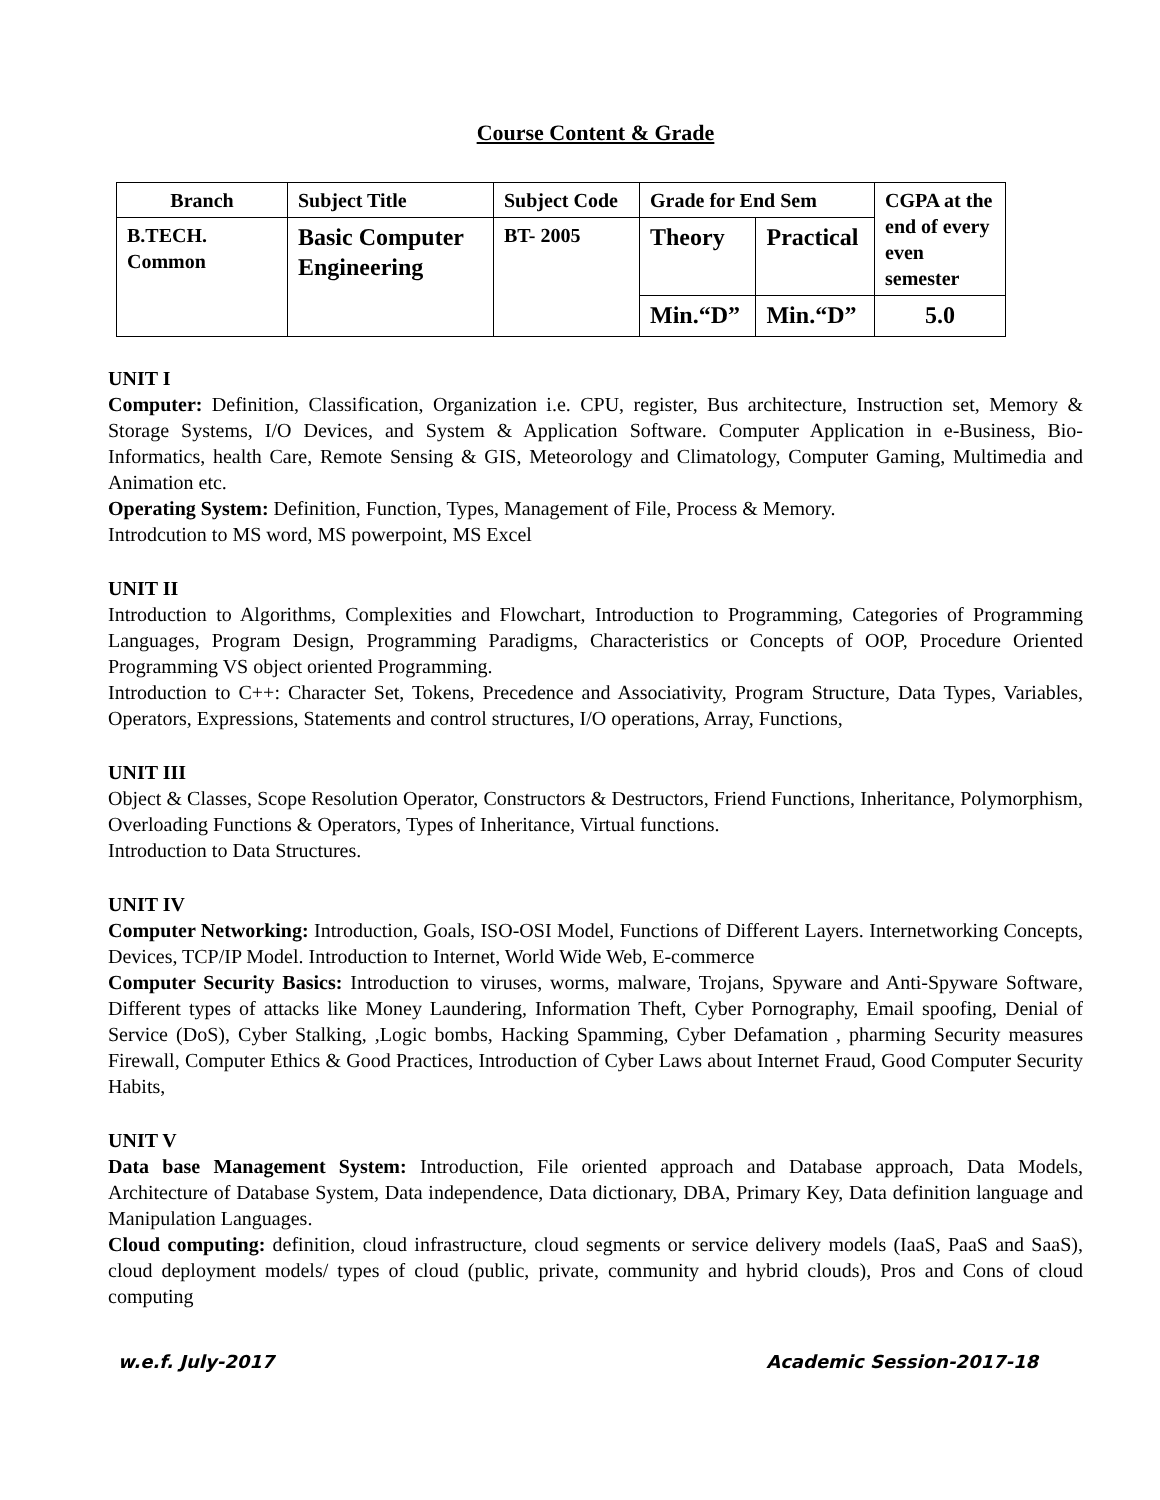Course Content & Grade
| Branch | Subject Title | Subject Code | Grade for End Sem | | CGPA at the end of every even semester |
| --- | --- | --- | --- | --- | --- |
| B.TECH. Common | Basic Computer Engineering | BT- 2005 | Theory | Practical | |
| | | | Min.“D” | Min.“D” | 5.0 |
UNIT I
Computer: Definition, Classification, Organization i.e. CPU, register, Bus architecture, Instruction set, Memory & Storage Systems, I/O Devices, and System & Application Software. Computer Application in e-Business, Bio-Informatics, health Care, Remote Sensing & GIS, Meteorology and Climatology, Computer Gaming, Multimedia and Animation etc.
Operating System: Definition, Function, Types, Management of File, Process & Memory.
Introdcution to MS word, MS powerpoint, MS Excel
UNIT II
Introduction to Algorithms, Complexities and Flowchart, Introduction to Programming, Categories of Programming Languages, Program Design, Programming Paradigms, Characteristics or Concepts of OOP, Procedure Oriented Programming VS object oriented Programming.
Introduction to C++: Character Set, Tokens, Precedence and Associativity, Program Structure, Data Types, Variables, Operators, Expressions, Statements and control structures, I/O operations, Array, Functions,
UNIT III
Object & Classes, Scope Resolution Operator, Constructors & Destructors, Friend Functions, Inheritance, Polymorphism, Overloading Functions & Operators, Types of Inheritance, Virtual functions.
Introduction to Data Structures.
UNIT IV
Computer Networking: Introduction, Goals, ISO-OSI Model, Functions of Different Layers. Internetworking Concepts, Devices, TCP/IP Model. Introduction to Internet, World Wide Web, E-commerce
Computer Security Basics: Introduction to viruses, worms, malware, Trojans, Spyware and Anti-Spyware Software, Different types of attacks like Money Laundering, Information Theft, Cyber Pornography, Email spoofing, Denial of Service (DoS), Cyber Stalking, ,Logic bombs, Hacking Spamming, Cyber Defamation , pharming Security measures Firewall, Computer Ethics & Good Practices, Introduction of Cyber Laws about Internet Fraud, Good Computer Security Habits,
UNIT V
Data base Management System: Introduction, File oriented approach and Database approach, Data Models, Architecture of Database System, Data independence, Data dictionary, DBA, Primary Key, Data definition language and Manipulation Languages.
Cloud computing: definition, cloud infrastructure, cloud segments or service delivery models (IaaS, PaaS and SaaS), cloud deployment models/ types of cloud (public, private, community and hybrid clouds), Pros and Cons of cloud computing
w.e.f. July-2017 Academic Session-2017-18